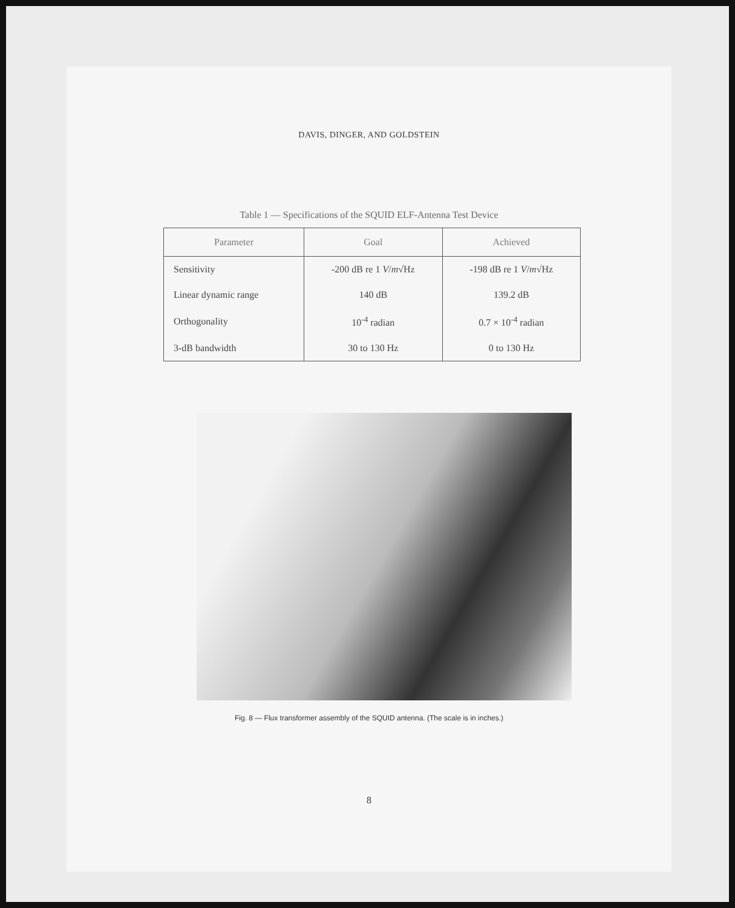DAVIS, DINGER, AND GOLDSTEIN
Table 1 — Specifications of the SQUID ELF-Antenna Test Device
| Parameter | Goal | Achieved |
| --- | --- | --- |
| Sensitivity | -200 dB re 1 V / m √Hz | -198 dB re 1 V / m √Hz |
| Linear dynamic range | 140 dB | 139.2 dB |
| Orthogonality | 10<sup>-4</sup> radian | 0.7 × 10<sup>-4</sup> radian |
| 3-dB bandwidth | 30 to 130 Hz | 0 to 130 Hz |
Fig. 8 — Flux transformer assembly of the SQUID antenna. (The scale is in inches.)
8